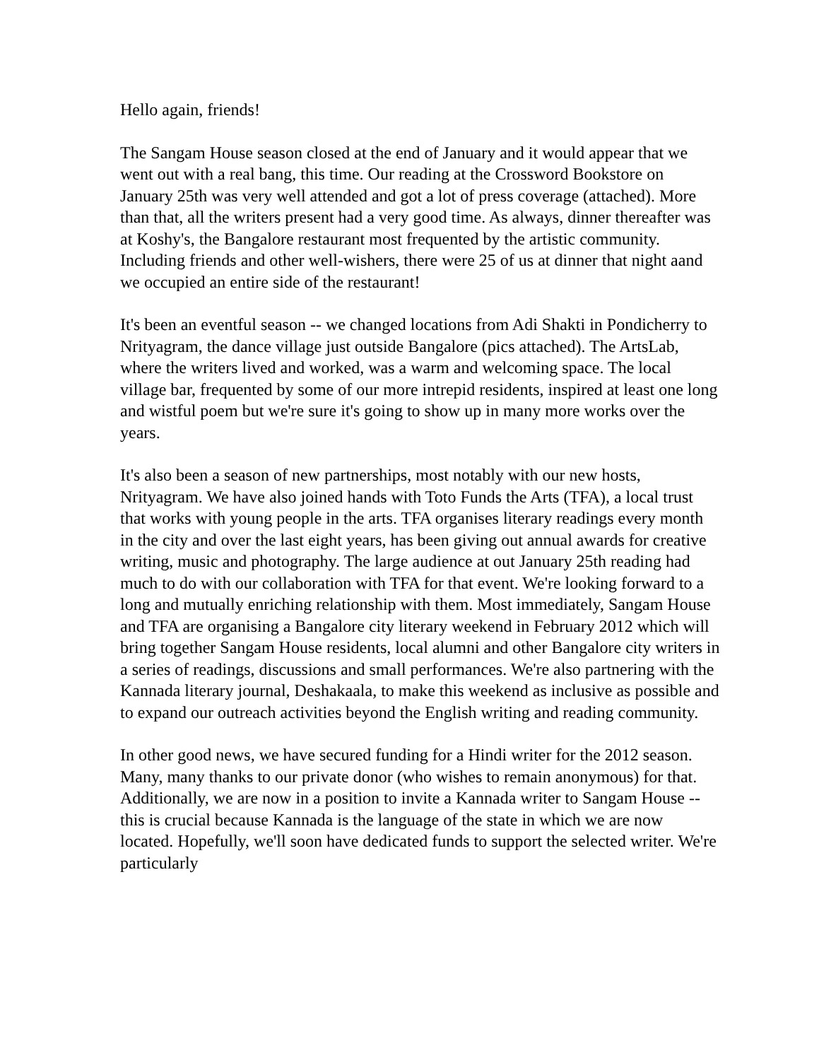Hello again, friends!
The Sangam House season closed at the end of January and it would appear that we went out with a real bang, this time. Our reading at the Crossword Bookstore on January 25th was very well attended and got a lot of press coverage (attached). More than that, all the writers present had a very good time. As always, dinner thereafter was at Koshy's, the Bangalore restaurant most frequented by the artistic community. Including friends and other well-wishers, there were 25 of us at dinner that night aand we occupied an entire side of the restaurant!
It's been an eventful season -- we changed locations from Adi Shakti in Pondicherry to Nrityagram, the dance village just outside Bangalore (pics attached). The ArtsLab, where the writers lived and worked, was a warm and welcoming space. The local village bar, frequented by some of our more intrepid residents, inspired at least one long and wistful poem but we're sure it's going to show up in many more works over the years.
It's also been a season of new partnerships, most notably with our new hosts, Nrityagram. We have also joined hands with Toto Funds the Arts (TFA), a local trust that works with young people in the arts. TFA organises literary readings every month in the city and over the last eight years, has been giving out annual awards for creative writing, music and photography. The large audience at out January 25th reading had much to do with our collaboration with TFA for that event. We're looking forward to a long and mutually enriching relationship with them. Most immediately, Sangam House and TFA are organising a Bangalore city literary weekend in February 2012 which will bring together Sangam House residents, local alumni and other Bangalore city writers in a series of readings, discussions and small performances. We're also partnering with the Kannada literary journal, Deshakaala, to make this weekend as inclusive as possible and to expand our outreach activities beyond the English writing and reading community.
In other good news, we have secured funding for a Hindi writer for the 2012 season. Many, many thanks to our private donor (who wishes to remain anonymous) for that. Additionally, we are now in a position to invite a Kannada writer to Sangam House -- this is crucial because Kannada is the language of the state in which we are now located. Hopefully, we'll soon have dedicated funds to support the selected writer. We're particularly